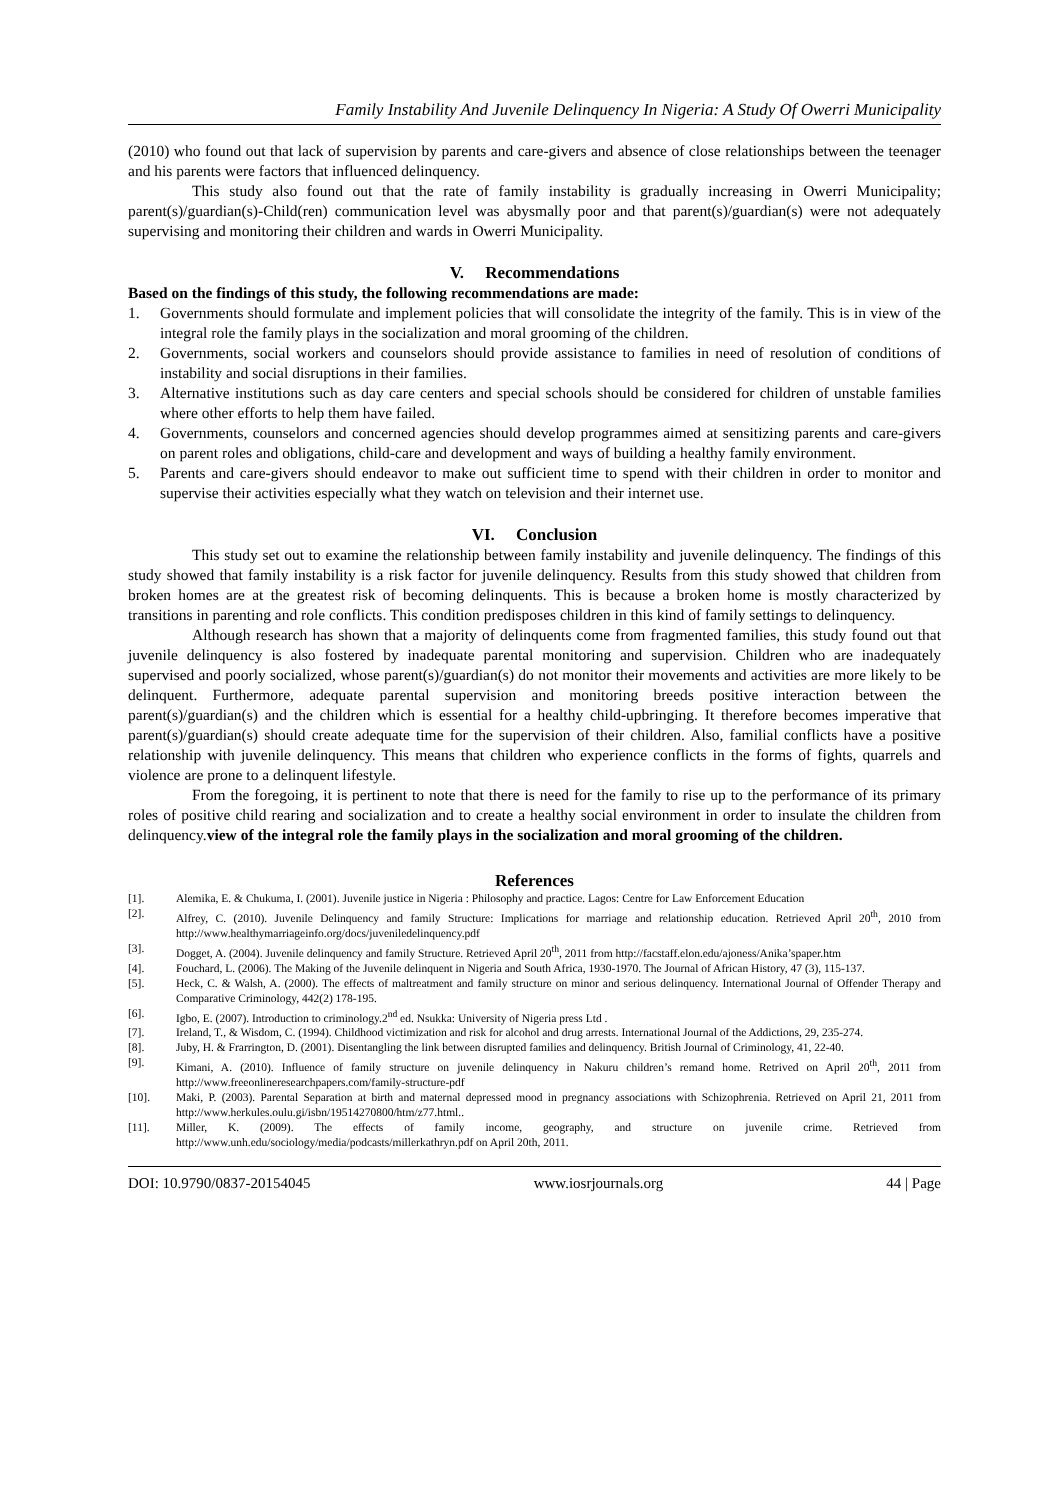Family Instability And Juvenile Delinquency In Nigeria: A Study Of Owerri Municipality
(2010) who found out that lack of supervision by parents and care-givers and absence of close relationships between the teenager and his parents were factors that influenced delinquency.
This study also found out that the rate of family instability is gradually increasing in Owerri Municipality; parent(s)/guardian(s)-Child(ren) communication level was abysmally poor and that parent(s)/guardian(s) were not adequately supervising and monitoring their children and wards in Owerri Municipality.
V. Recommendations
Based on the findings of this study, the following recommendations are made:
1. Governments should formulate and implement policies that will consolidate the integrity of the family. This is in view of the integral role the family plays in the socialization and moral grooming of the children.
2. Governments, social workers and counselors should provide assistance to families in need of resolution of conditions of instability and social disruptions in their families.
3. Alternative institutions such as day care centers and special schools should be considered for children of unstable families where other efforts to help them have failed.
4. Governments, counselors and concerned agencies should develop programmes aimed at sensitizing parents and care-givers on parent roles and obligations, child-care and development and ways of building a healthy family environment.
5. Parents and care-givers should endeavor to make out sufficient time to spend with their children in order to monitor and supervise their activities especially what they watch on television and their internet use.
VI. Conclusion
This study set out to examine the relationship between family instability and juvenile delinquency. The findings of this study showed that family instability is a risk factor for juvenile delinquency. Results from this study showed that children from broken homes are at the greatest risk of becoming delinquents. This is because a broken home is mostly characterized by transitions in parenting and role conflicts. This condition predisposes children in this kind of family settings to delinquency.
Although research has shown that a majority of delinquents come from fragmented families, this study found out that juvenile delinquency is also fostered by inadequate parental monitoring and supervision. Children who are inadequately supervised and poorly socialized, whose parent(s)/guardian(s) do not monitor their movements and activities are more likely to be delinquent. Furthermore, adequate parental supervision and monitoring breeds positive interaction between the parent(s)/guardian(s) and the children which is essential for a healthy child-upbringing. It therefore becomes imperative that parent(s)/guardian(s) should create adequate time for the supervision of their children. Also, familial conflicts have a positive relationship with juvenile delinquency. This means that children who experience conflicts in the forms of fights, quarrels and violence are prone to a delinquent lifestyle.
From the foregoing, it is pertinent to note that there is need for the family to rise up to the performance of its primary roles of positive child rearing and socialization and to create a healthy social environment in order to insulate the children from delinquency.view of the integral role the family plays in the socialization and moral grooming of the children.
References
[1]. Alemika, E. & Chukuma, I. (2001). Juvenile justice in Nigeria : Philosophy and practice. Lagos: Centre for Law Enforcement Education
[2]. Alfrey, C. (2010). Juvenile Delinquency and family Structure: Implications for marriage and relationship education. Retrieved April 20<sup>th</sup>, 2010 from http://www.healthymarriageinfo.org/docs/juveniledelinquency.pdf
[3]. Dogget, A. (2004). Juvenile delinquency and family Structure. Retrieved April 20<sup>th</sup>, 2011 from http://facstaff.elon.edu/ajoness/Anika’spaper.htm
[4]. Fouchard, L. (2006). The Making of the Juvenile delinquent in Nigeria and South Africa, 1930-1970. The Journal of African History, 47 (3), 115-137.
[5]. Heck, C. & Walsh, A. (2000). The effects of maltreatment and family structure on minor and serious delinquency. International Journal of Offender Therapy and Comparative Criminology, 442(2) 178-195.
[6]. Igbo, E. (2007). Introduction to criminology.2<sup>nd</sup> ed. Nsukka: University of Nigeria press Ltd .
[7]. Ireland, T., & Wisdom, C. (1994). Childhood victimization and risk for alcohol and drug arrests. International Journal of the Addictions, 29, 235-274.
[8]. Juby, H. & Frarrington, D. (2001). Disentangling the link between disrupted families and delinquency. British Journal of Criminology, 41, 22-40.
[9]. Kimani, A. (2010). Influence of family structure on juvenile delinquency in Nakuru children’s remand home. Retrived on April 20<sup>th</sup>, 2011 from http://www.freeonlineresearchpapers.com/family-structure-pdf
[10]. Maki, P. (2003). Parental Separation at birth and maternal depressed mood in pregnancy associations with Schizophrenia. Retrieved on April 21, 2011 from http://www.herkules.oulu.gi/isbn/19514270800/htm/z77.html..
[11]. Miller, K. (2009). The effects of family income, geography, and structure on juvenile crime. Retrieved from http://www.unh.edu/sociology/media/podcasts/millerkathryn.pdf on April 20th, 2011.
DOI: 10.9790/0837-20154045 www.iosrjournals.org 44 | Page